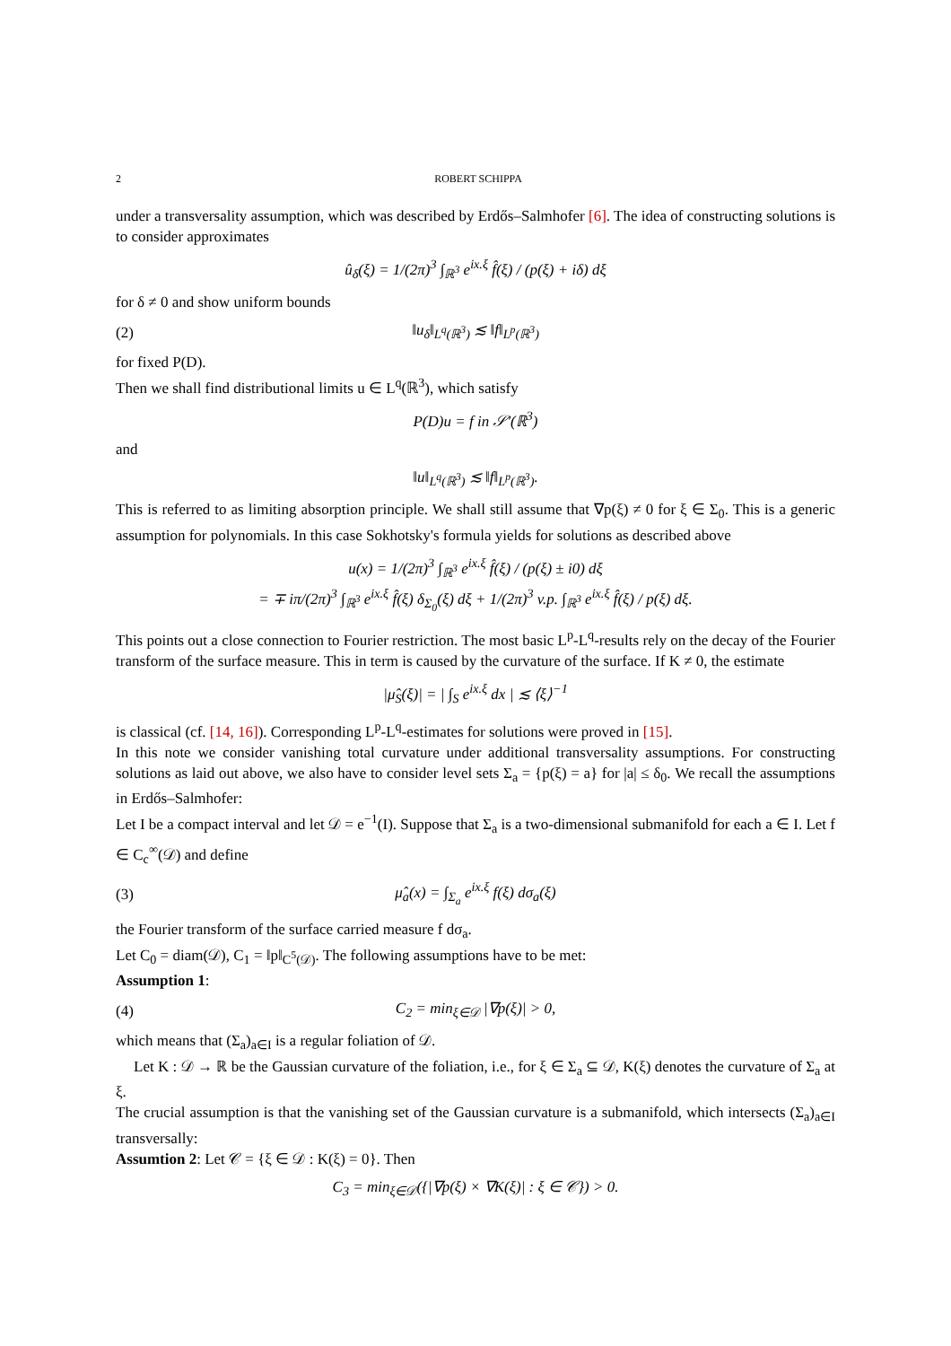2 ROBERT SCHIPPA
under a transversality assumption, which was described by Erdős–Salmhofer [6]. The idea of constructing solutions is to consider approximates
û<sub>δ</sub>(ξ) = 1/(2π)<sup>3</sup> ∫<sub>ℝ<sup>3</sup></sub> e<sup>ix.ξ</sup> f̂(ξ) / (p(ξ) + iδ) dξ
for δ ≠ 0 and show uniform bounds
(2) ‖u<sub>δ</sub>‖<sub>L<sup>q</sup>(ℝ<sup>3</sup>)</sub> ≲ ‖f‖<sub>L<sup>p</sup>(ℝ<sup>3</sup>)</sub>
for fixed P(D).
Then we shall find distributional limits u ∈ L<sup>q</sup>(ℝ<sup>3</sup>), which satisfy
P(D)u = f in 𝒮′(ℝ<sup>3</sup>)
and
‖u‖<sub>L<sup>q</sup>(ℝ<sup>3</sup>)</sub> ≲ ‖f‖<sub>L<sup>p</sup>(ℝ<sup>3</sup>)</sub>.
This is referred to as limiting absorption principle. We shall still assume that ∇p(ξ) ≠ 0 for ξ ∈ Σ<sub>0</sub>. This is a generic assumption for polynomials. In this case Sokhotsky's formula yields for solutions as described above
u(x) = 1/(2π)<sup>3</sup> ∫<sub>ℝ<sup>3</sup></sub> e<sup>ix.ξ</sup> f̂(ξ) / (p(ξ) ± i0) dξ
= ∓ iπ/(2π)<sup>3</sup> ∫<sub>ℝ<sup>3</sup></sub> e<sup>ix.ξ</sup> f̂(ξ) δ<sub>Σ<sub>0</sub></sub>(ξ) dξ + 1/(2π)<sup>3</sup> v.p. ∫<sub>ℝ<sup>3</sup></sub> e<sup>ix.ξ</sup> f̂(ξ) / p(ξ) dξ.
This points out a close connection to Fourier restriction. The most basic L<sup>p</sup>-L<sup>q</sup>-results rely on the decay of the Fourier transform of the surface measure. This in term is caused by the curvature of the surface. If K ≠ 0, the estimate
|μ̂<sub>S</sub>(ξ)| = | ∫<sub>S</sub> e<sup>ix.ξ</sup> dx | ≲ ⟨ξ⟩<sup>−1</sup>
is classical (cf. [14, 16]). Corresponding L<sup>p</sup>-L<sup>q</sup>-estimates for solutions were proved in [15].
In this note we consider vanishing total curvature under additional transversality assumptions. For constructing solutions as laid out above, we also have to consider level sets Σ<sub>a</sub> = {p(ξ) = a} for |a| ≤ δ<sub>0</sub>. We recall the assumptions in Erdős–Salmhofer:
Let I be a compact interval and let 𝒟 = e<sup>−1</sup>(I). Suppose that Σ<sub>a</sub> is a two-dimensional submanifold for each a ∈ I. Let f ∈ C<sub>c</sub><sup>∞</sup>(𝒟) and define
(3) μ̂<sub>a</sub>(x) = ∫<sub>Σ<sub>a</sub></sub> e<sup>ix.ξ</sup> f(ξ) dσ<sub>a</sub>(ξ)
the Fourier transform of the surface carried measure f dσ<sub>a</sub>.
Let C<sub>0</sub> = diam(𝒟), C<sub>1</sub> = ‖p‖<sub>C<sup>5</sup>(𝒟)</sub>. The following assumptions have to be met:
Assumption 1:
(4) C<sub>2</sub> = min<sub>ξ∈𝒟</sub> |∇p(ξ)| > 0,
which means that (Σ<sub>a</sub>)<sub>a∈I</sub> is a regular foliation of 𝒟.
Let K : 𝒟 → ℝ be the Gaussian curvature of the foliation, i.e., for ξ ∈ Σ<sub>a</sub> ⊆ 𝒟, K(ξ) denotes the curvature of Σ<sub>a</sub> at ξ.
The crucial assumption is that the vanishing set of the Gaussian curvature is a submanifold, which intersects (Σ<sub>a</sub>)<sub>a∈I</sub> transversally:
Assumtion 2: Let 𝒞 = {ξ ∈ 𝒟 : K(ξ) = 0}. Then
C<sub>3</sub> = min<sub>ξ∈𝒟</sub>({|∇p(ξ) × ∇K(ξ)| : ξ ∈ 𝒞}) > 0.